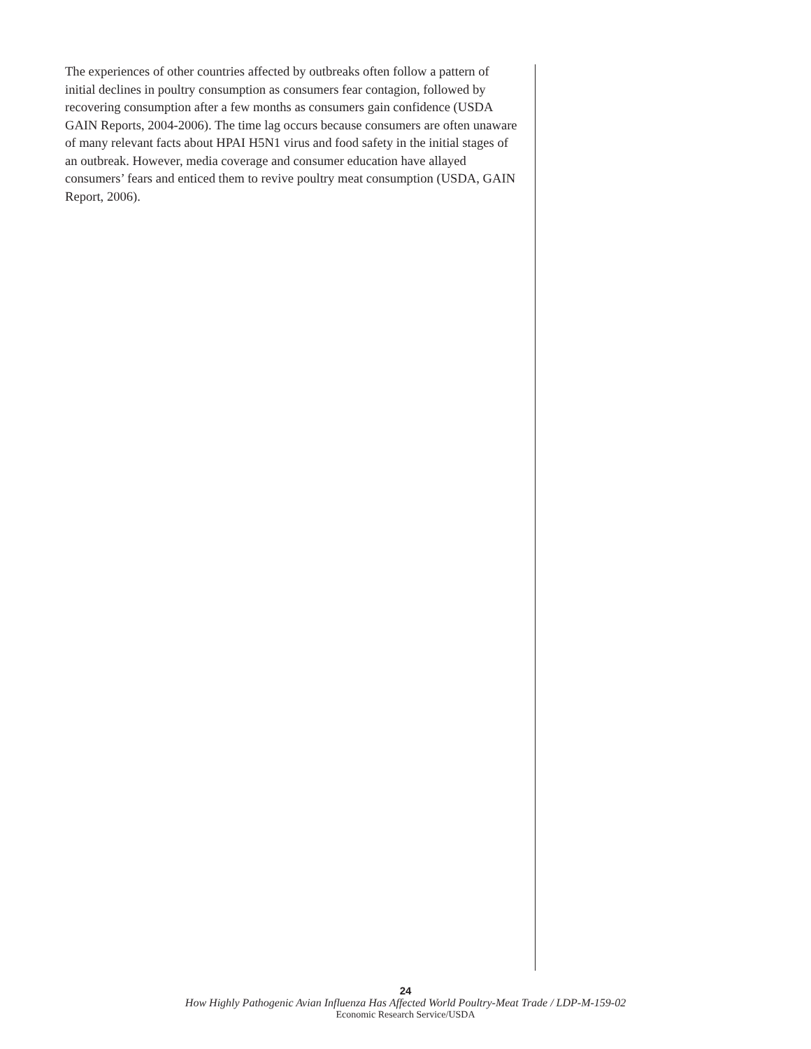The experiences of other countries affected by outbreaks often follow a pattern of initial declines in poultry consumption as consumers fear contagion, followed by recovering consumption after a few months as consumers gain confidence (USDA GAIN Reports, 2004-2006). The time lag occurs because consumers are often unaware of many relevant facts about HPAI H5N1 virus and food safety in the initial stages of an outbreak. However, media coverage and consumer education have allayed consumers’ fears and enticed them to revive poultry meat consumption (USDA, GAIN Report, 2006).
24
How Highly Pathogenic Avian Influenza Has Affected World Poultry-Meat Trade / LDP-M-159-02
Economic Research Service/USDA